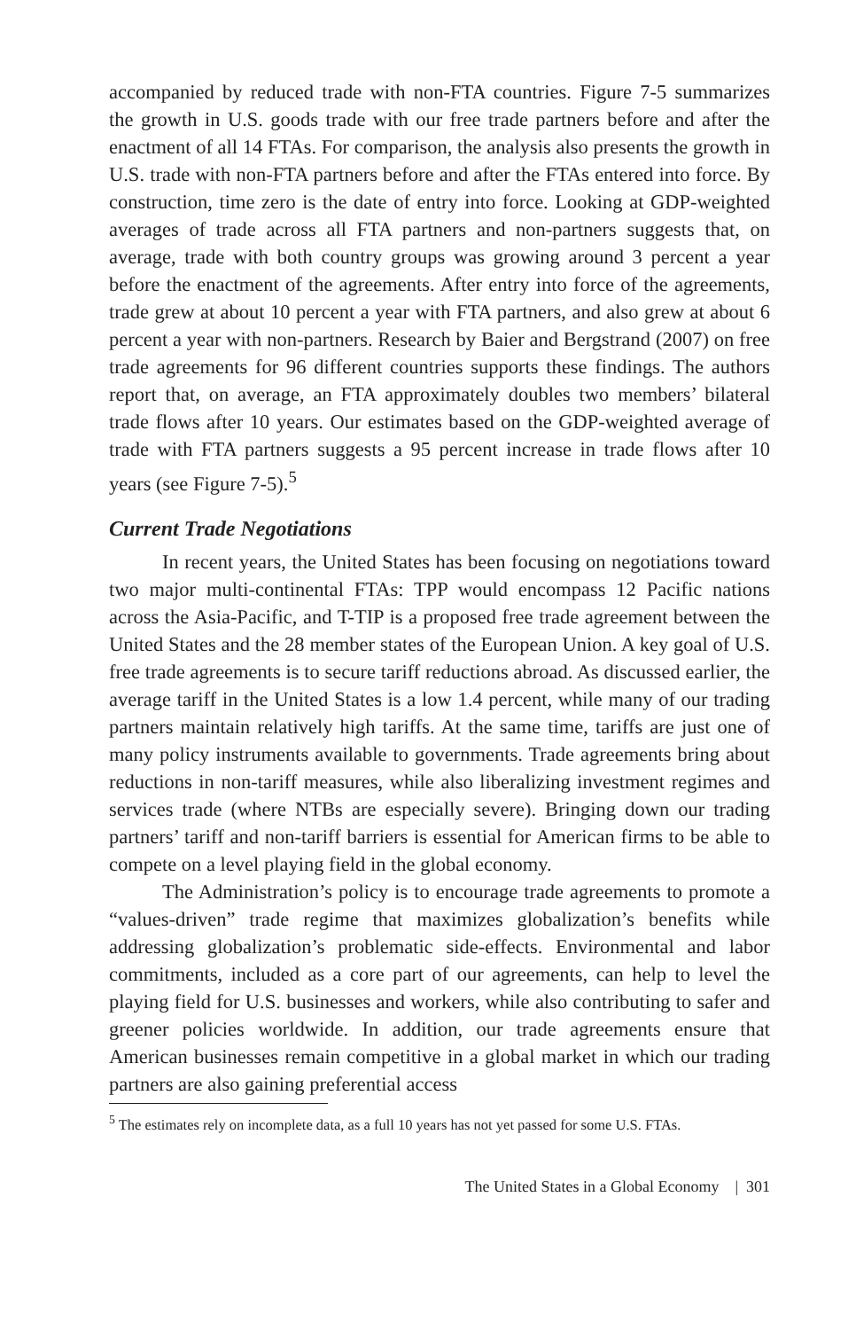accompanied by reduced trade with non-FTA countries. Figure 7-5 summarizes the growth in U.S. goods trade with our free trade partners before and after the enactment of all 14 FTAs. For comparison, the analysis also presents the growth in U.S. trade with non-FTA partners before and after the FTAs entered into force. By construction, time zero is the date of entry into force. Looking at GDP-weighted averages of trade across all FTA partners and non-partners suggests that, on average, trade with both country groups was growing around 3 percent a year before the enactment of the agreements. After entry into force of the agreements, trade grew at about 10 percent a year with FTA partners, and also grew at about 6 percent a year with non-partners. Research by Baier and Bergstrand (2007) on free trade agreements for 96 different countries supports these findings. The authors report that, on average, an FTA approximately doubles two members’ bilateral trade flows after 10 years. Our estimates based on the GDP-weighted average of trade with FTA partners suggests a 95 percent increase in trade flows after 10 years (see Figure 7-5).<sup>5</sup>
Current Trade Negotiations
In recent years, the United States has been focusing on negotiations toward two major multi-continental FTAs: TPP would encompass 12 Pacific nations across the Asia-Pacific, and T-TIP is a proposed free trade agreement between the United States and the 28 member states of the European Union. A key goal of U.S. free trade agreements is to secure tariff reductions abroad. As discussed earlier, the average tariff in the United States is a low 1.4 percent, while many of our trading partners maintain relatively high tariffs. At the same time, tariffs are just one of many policy instruments available to governments. Trade agreements bring about reductions in non-tariff measures, while also liberalizing investment regimes and services trade (where NTBs are especially severe). Bringing down our trading partners’ tariff and non-tariff barriers is essential for American firms to be able to compete on a level playing field in the global economy.
The Administration’s policy is to encourage trade agreements to promote a “values-driven” trade regime that maximizes globalization’s benefits while addressing globalization’s problematic side-effects. Environmental and labor commitments, included as a core part of our agreements, can help to level the playing field for U.S. businesses and workers, while also contributing to safer and greener policies worldwide. In addition, our trade agreements ensure that American businesses remain competitive in a global market in which our trading partners are also gaining preferential access
<sup>5</sup> The estimates rely on incomplete data, as a full 10 years has not yet passed for some U.S. FTAs.
The United States in a Global Economy | 301